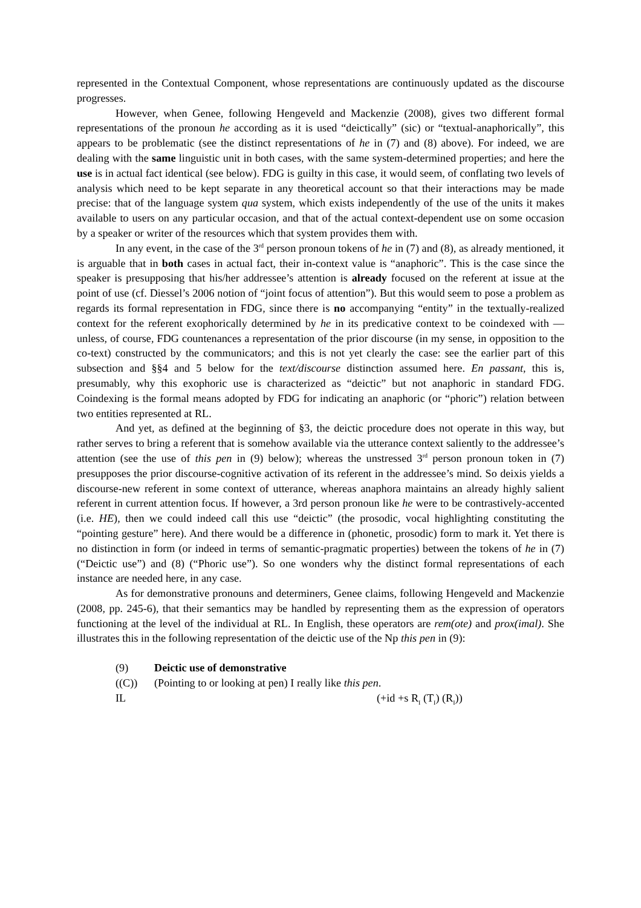represented in the Contextual Component, whose representations are continuously updated as the discourse progresses.
However, when Genee, following Hengeveld and Mackenzie (2008), gives two different formal representations of the pronoun he according as it is used “deictically” (sic) or “textual-anaphorically”, this appears to be problematic (see the distinct representations of he in (7) and (8) above). For indeed, we are dealing with the same linguistic unit in both cases, with the same system-determined properties; and here the use is in actual fact identical (see below). FDG is guilty in this case, it would seem, of conflating two levels of analysis which need to be kept separate in any theoretical account so that their interactions may be made precise: that of the language system qua system, which exists independently of the use of the units it makes available to users on any particular occasion, and that of the actual context-dependent use on some occasion by a speaker or writer of the resources which that system provides them with.
In any event, in the case of the 3<sup>rd</sup> person pronoun tokens of he in (7) and (8), as already mentioned, it is arguable that in both cases in actual fact, their in-context value is “anaphoric”. This is the case since the speaker is presupposing that his/her addressee’s attention is already focused on the referent at issue at the point of use (cf. Diessel’s 2006 notion of “joint focus of attention”). But this would seem to pose a problem as regards its formal representation in FDG, since there is no accompanying “entity” in the textually-realized context for the referent exophorically determined by he in its predicative context to be coindexed with —unless, of course, FDG countenances a representation of the prior discourse (in my sense, in opposition to the co-text) constructed by the communicators; and this is not yet clearly the case: see the earlier part of this subsection and §§4 and 5 below for the text/discourse distinction assumed here. En passant, this is, presumably, why this exophoric use is characterized as “deictic” but not anaphoric in standard FDG. Coindexing is the formal means adopted by FDG for indicating an anaphoric (or “phoric”) relation between two entities represented at RL.
And yet, as defined at the beginning of §3, the deictic procedure does not operate in this way, but rather serves to bring a referent that is somehow available via the utterance context saliently to the addressee’s attention (see the use of this pen in (9) below); whereas the unstressed 3<sup>rd</sup> person pronoun token in (7) presupposes the prior discourse-cognitive activation of its referent in the addressee’s mind. So deixis yields a discourse-new referent in some context of utterance, whereas anaphora maintains an already highly salient referent in current attention focus. If however, a 3rd person pronoun like he were to be contrastively-accented (i.e. HE), then we could indeed call this use “deictic” (the prosodic, vocal highlighting constituting the “pointing gesture” here). And there would be a difference in (phonetic, prosodic) form to mark it. Yet there is no distinction in form (or indeed in terms of semantic-pragmatic properties) between the tokens of he in (7) (“Deictic use”) and (8) (“Phoric use”). So one wonders why the distinct formal representations of each instance are needed here, in any case.
As for demonstrative pronouns and determiners, Genee claims, following Hengeveld and Mackenzie (2008, pp. 245-6), that their semantics may be handled by representing them as the expression of operators functioning at the level of the individual at RL. In English, these operators are rem(ote) and prox(imal). She illustrates this in the following representation of the deictic use of the Np this pen in (9):
(9) Deictic use of demonstrative
((C)) (Pointing to or looking at pen) I really like this pen.
IL (+id +s R<sub>I</sub> (T<sub>I</sub>) (R<sub>I</sub>))